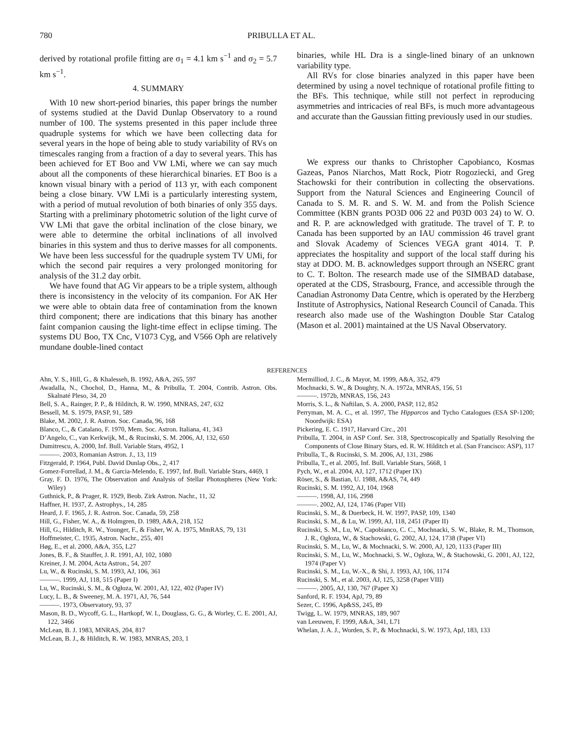780 PRIBULLA ET AL.
derived by rotational profile fitting are σ<sub>1</sub> = 4.1 km s<sup>−1</sup> and σ<sub>2</sub> = 5.7 km s<sup>−1</sup>.
4. SUMMARY
With 10 new short-period binaries, this paper brings the number of systems studied at the David Dunlap Observatory to a round number of 100. The systems presented in this paper include three quadruple systems for which we have been collecting data for several years in the hope of being able to study variability of RVs on timescales ranging from a fraction of a day to several years. This has been achieved for ET Boo and VW LMi, where we can say much about all the components of these hierarchical binaries. ET Boo is a known visual binary with a period of 113 yr, with each component being a close binary. VW LMi is a particularly interesting system, with a period of mutual revolution of both binaries of only 355 days. Starting with a preliminary photometric solution of the light curve of VW LMi that gave the orbital inclination of the close binary, we were able to determine the orbital inclinations of all involved binaries in this system and thus to derive masses for all components. We have been less successful for the quadruple system TV UMi, for which the second pair requires a very prolonged monitoring for analysis of the 31.2 day orbit.
We have found that AG Vir appears to be a triple system, although there is inconsistency in the velocity of its companion. For AK Her we were able to obtain data free of contamination from the known third component; there are indications that this binary has another faint companion causing the light-time effect in eclipse timing. The systems DU Boo, TX Cnc, V1073 Cyg, and V566 Oph are relatively mundane double-lined contact
binaries, while HL Dra is a single-lined binary of an unknown variability type.
All RVs for close binaries analyzed in this paper have been determined by using a novel technique of rotational profile fitting to the BFs. This technique, while still not perfect in reproducing asymmetries and intricacies of real BFs, is much more advantageous and accurate than the Gaussian fitting previously used in our studies.
We express our thanks to Christopher Capobianco, Kosmas Gazeas, Panos Niarchos, Matt Rock, Piotr Rogoziecki, and Greg Stachowski for their contribution in collecting the observations. Support from the Natural Sciences and Engineering Council of Canada to S. M. R. and S. W. M. and from the Polish Science Committee (KBN grants PO3D 006 22 and P03D 003 24) to W. O. and R. P. are acknowledged with gratitude. The travel of T. P. to Canada has been supported by an IAU commission 46 travel grant and Slovak Academy of Sciences VEGA grant 4014. T. P. appreciates the hospitality and support of the local staff during his stay at DDO. M. B. acknowledges support through an NSERC grant to C. T. Bolton. The research made use of the SIMBAD database, operated at the CDS, Strasbourg, France, and accessible through the Canadian Astronomy Data Centre, which is operated by the Herzberg Institute of Astrophysics, National Research Council of Canada. This research also made use of the Washington Double Star Catalog (Mason et al. 2001) maintained at the US Naval Observatory.
REFERENCES
Ahn, Y. S., Hill, G., & Khalesseh, B. 1992, A&A, 265, 597
Awadalla, N., Chochol, D., Hanna, M., & Pribulla, T. 2004, Contrib. Astron. Obs. Skalnaté Pleso, 34, 20
Bell, S. A., Rainger, P. P., & Hilditch, R. W. 1990, MNRAS, 247, 632
Bessell, M. S. 1979, PASP, 91, 589
Blake, M. 2002, J. R. Astron. Soc. Canada, 96, 168
Blanco, C., & Catalano, F. 1970, Mem. Soc. Astron. Italiana, 41, 343
D’Angelo, C., van Kerkwijk, M., & Rucinski, S. M. 2006, AJ, 132, 650
Dumitrescu, A. 2000, Inf. Bull. Variable Stars, 4952, 1
———. 2003, Romanian Astron. J., 13, 119
Fitzgerald, P. 1964, Publ. David Dunlap Obs., 2, 417
Gomez-Forrellad, J. M., & Garcia-Melendo, E. 1997, Inf. Bull. Variable Stars, 4469, 1
Gray, F. D. 1976, The Observation and Analysis of Stellar Photospheres (New York: Wiley)
Guthnick, P., & Prager, R. 1929, Beob. Zirk Astron. Nachr., 11, 32
Haffner, H. 1937, Z. Astrophys., 14, 285
Heard, J. F. 1965, J. R. Astron. Soc. Canada, 59, 258
Hill, G., Fisher, W. A., & Holmgren, D. 1989, A&A, 218, 152
Hill, G., Hilditch, R. W., Younger, F., & Fisher, W. A. 1975, MmRAS, 79, 131
Hoffmeister, C. 1935, Astron. Nachr., 255, 401
Høg, E., et al. 2000, A&A, 355, L27
Jones, B. F., & Stauffer, J. R. 1991, AJ, 102, 1080
Kreiner, J. M. 2004, Acta Astron., 54, 207
Lu, W., & Rucinski, S. M. 1993, AJ, 106, 361
———. 1999, AJ, 118, 515 (Paper I)
Lu, W., Rucinski, S. M., & Ogłoza, W. 2001, AJ, 122, 402 (Paper IV)
Lucy, L. B., & Sweeney, M. A. 1971, AJ, 76, 544
———. 1973, Observatory, 93, 37
Mason, B. D., Wycoff, G. L., Hartkopf, W. I., Douglass, G. G., & Worley, C. E. 2001, AJ, 122, 3466
McLean, B. J. 1983, MNRAS, 204, 817
McLean, B. J., & Hilditch, R. W. 1983, MNRAS, 203, 1
Mermilliod, J. C., & Mayor, M. 1999, A&A, 352, 479
Mochnacki, S. W., & Doughty, N. A. 1972a, MNRAS, 156, 51
———. 1972b, MNRAS, 156, 243
Morris, S. L., & Naftilan, S. A. 2000, PASP, 112, 852
Perryman, M. A. C., et al. 1997, The Hipparcos and Tycho Catalogues (ESA SP-1200; Noordwijk: ESA)
Pickering, E. C. 1917, Harvard Circ., 201
Pribulla, T. 2004, in ASP Conf. Ser. 318, Spectroscopically and Spatially Resolving the Components of Close Binary Stars, ed. R. W. Hilditch et al. (San Francisco: ASP), 117
Pribulla, T., & Rucinski, S. M. 2006, AJ, 131, 2986
Pribulla, T., et al. 2005, Inf. Bull. Variable Stars, 5668, 1
Pych, W., et al. 2004, AJ, 127, 1712 (Paper IX)
Röser, S., & Bastian, U. 1988, A&AS, 74, 449
Rucinski, S. M. 1992, AJ, 104, 1968
———. 1998, AJ, 116, 2998
———. 2002, AJ, 124, 1746 (Paper VII)
Rucinski, S. M., & Duerbeck, H. W. 1997, PASP, 109, 1340
Rucinski, S. M., & Lu, W. 1999, AJ, 118, 2451 (Paper II)
Rucinski, S. M., Lu, W., Capobianco, C. C., Mochnacki, S. W., Blake, R. M., Thomson, J. R., Ogłoza, W., & Stachowski, G. 2002, AJ, 124, 1738 (Paper VI)
Rucinski, S. M., Lu, W., & Mochnacki, S. W. 2000, AJ, 120, 1133 (Paper III)
Rucinski, S. M., Lu, W., Mochnacki, S. W., Ogłoza, W., & Stachowski, G. 2001, AJ, 122, 1974 (Paper V)
Rucinski, S. M., Lu, W.-X., & Shi, J. 1993, AJ, 106, 1174
Rucinski, S. M., et al. 2003, AJ, 125, 3258 (Paper VIII)
———. 2005, AJ, 130, 767 (Paper X)
Sanford, R. F. 1934, ApJ, 79, 89
Sezer, C. 1996, Ap&SS, 245, 89
Twigg, L. W. 1979, MNRAS, 189, 907
van Leeuwen, F. 1999, A&A, 341, L71
Whelan, J. A. J., Worden, S. P., & Mochnacki, S. W. 1973, ApJ, 183, 133